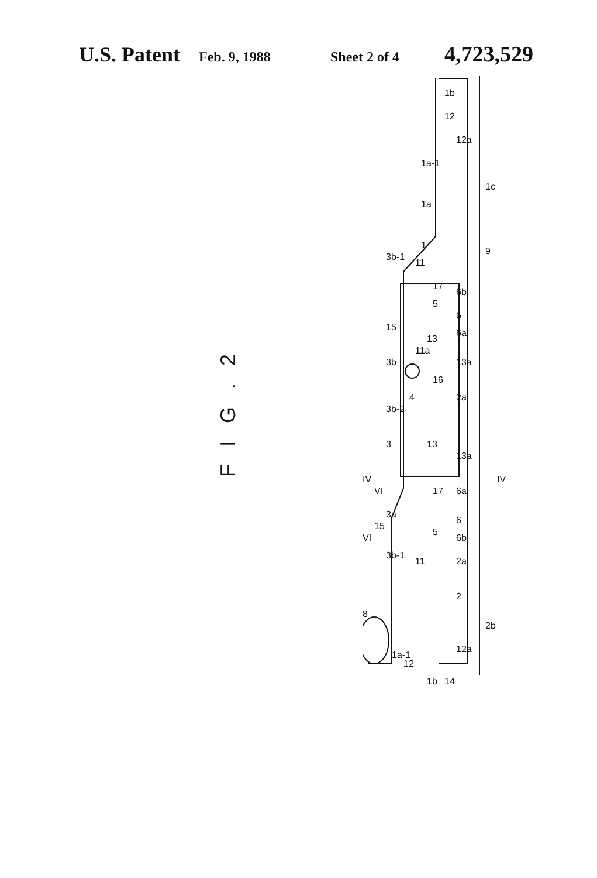U.S. Patent
Feb. 9, 1988 Sheet 2 of 4
4,723,529
F I G . 2
1b
12
12a
1a-1
1a
1c
1
9
3b-1
11
17
6b
6
5
15
6a
13
13a
11a
3b
16
2a
3b-2
4
3
13
13a
IV
IV
VI
17
6a
3a
15
6
VI
5
6b
3b-1
11
2a
2
8
2b
12a
1a-1
12
1b
14